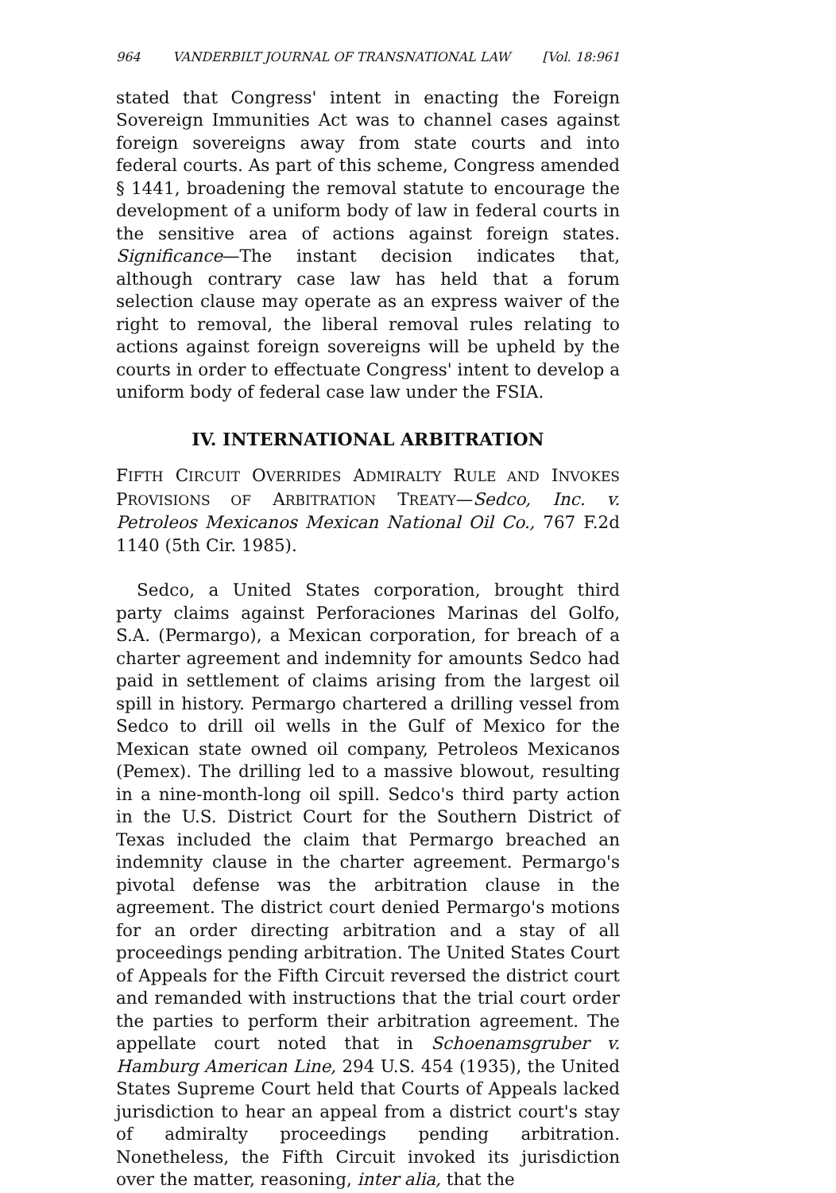964 VANDERBILT JOURNAL OF TRANSNATIONAL LAW [Vol. 18:961
stated that Congress' intent in enacting the Foreign Sovereign Immunities Act was to channel cases against foreign sovereigns away from state courts and into federal courts. As part of this scheme, Congress amended § 1441, broadening the removal statute to encourage the development of a uniform body of law in federal courts in the sensitive area of actions against foreign states. Significance—The instant decision indicates that, although contrary case law has held that a forum selection clause may operate as an express waiver of the right to removal, the liberal removal rules relating to actions against foreign sovereigns will be upheld by the courts in order to effectuate Congress' intent to develop a uniform body of federal case law under the FSIA.
IV. INTERNATIONAL ARBITRATION
FIFTH CIRCUIT OVERRIDES ADMIRALTY RULE AND INVOKES PROVISIONS OF ARBITRATION TREATY—Sedco, Inc. v. Petroleos Mexicanos Mexican National Oil Co., 767 F.2d 1140 (5th Cir. 1985).
Sedco, a United States corporation, brought third party claims against Perforaciones Marinas del Golfo, S.A. (Permargo), a Mexican corporation, for breach of a charter agreement and indemnity for amounts Sedco had paid in settlement of claims arising from the largest oil spill in history. Permargo chartered a drilling vessel from Sedco to drill oil wells in the Gulf of Mexico for the Mexican state owned oil company, Petroleos Mexicanos (Pemex). The drilling led to a massive blowout, resulting in a nine-month-long oil spill. Sedco's third party action in the U.S. District Court for the Southern District of Texas included the claim that Permargo breached an indemnity clause in the charter agreement. Permargo's pivotal defense was the arbitration clause in the agreement. The district court denied Permargo's motions for an order directing arbitration and a stay of all proceedings pending arbitration. The United States Court of Appeals for the Fifth Circuit reversed the district court and remanded with instructions that the trial court order the parties to perform their arbitration agreement. The appellate court noted that in Schoenamsgruber v. Hamburg American Line, 294 U.S. 454 (1935), the United States Supreme Court held that Courts of Appeals lacked jurisdiction to hear an appeal from a district court's stay of admiralty proceedings pending arbitration. Nonetheless, the Fifth Circuit invoked its jurisdiction over the matter, reasoning, inter alia, that the